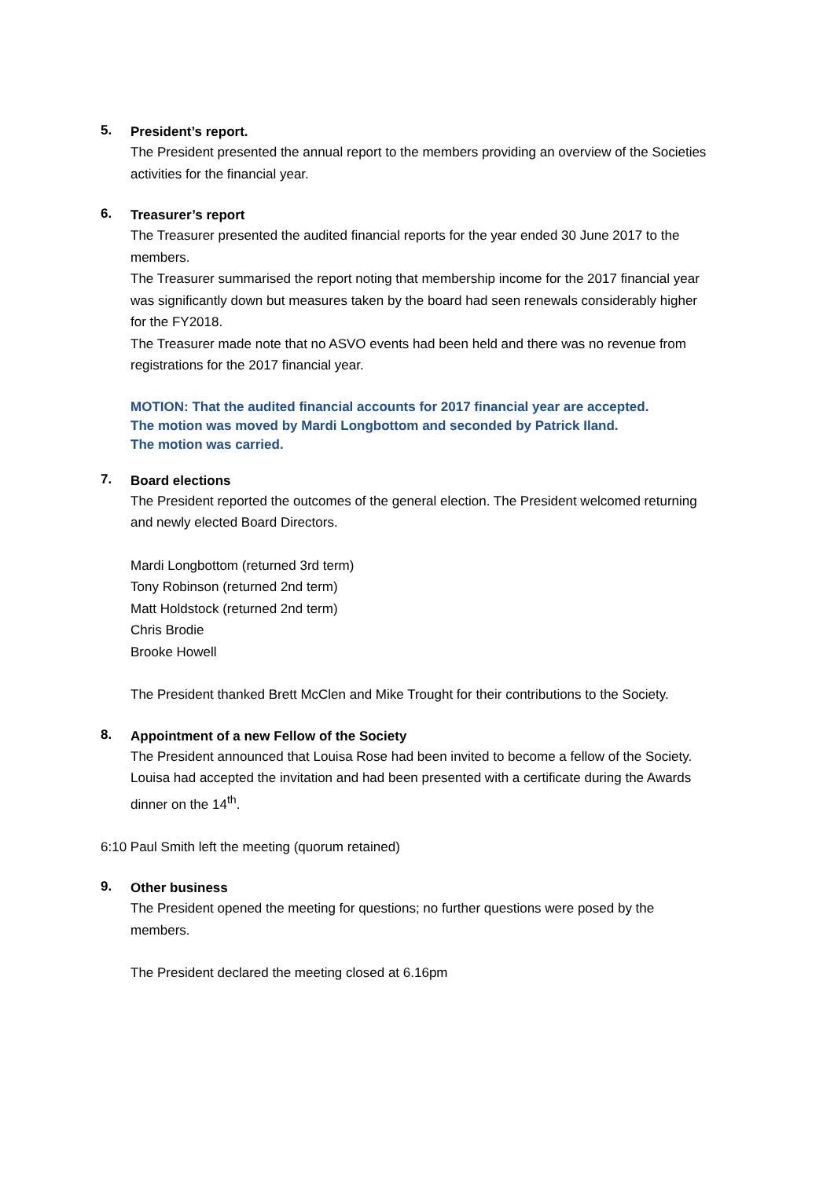5.
President’s report.
The President presented the annual report to the members providing an overview of the Societies activities for the financial year.
6.
Treasurer’s report
The Treasurer presented the audited financial reports for the year ended 30 June 2017 to the members.
The Treasurer summarised the report noting that membership income for the 2017 financial year was significantly down but measures taken by the board had seen renewals considerably higher for the FY2018.
The Treasurer made note that no ASVO events had been held and there was no revenue from registrations for the 2017 financial year.
MOTION: That the audited financial accounts for 2017 financial year are accepted.
The motion was moved by Mardi Longbottom and seconded by Patrick Iland.
The motion was carried.
7.
Board elections
The President reported the outcomes of the general election. The President welcomed returning and newly elected Board Directors.
Mardi Longbottom (returned 3rd term)
Tony Robinson (returned 2nd term)
Matt Holdstock (returned 2nd term)
Chris Brodie
Brooke Howell
The President thanked Brett McClen and Mike Trought for their contributions to the Society.
8.
Appointment of a new Fellow of the Society
The President announced that Louisa Rose had been invited to become a fellow of the Society. Louisa had accepted the invitation and had been presented with a certificate during the Awards dinner on the 14<sup>th</sup>.
6:10 Paul Smith left the meeting (quorum retained)
9.
Other business
The President opened the meeting for questions; no further questions were posed by the members.
The President declared the meeting closed at 6.16pm